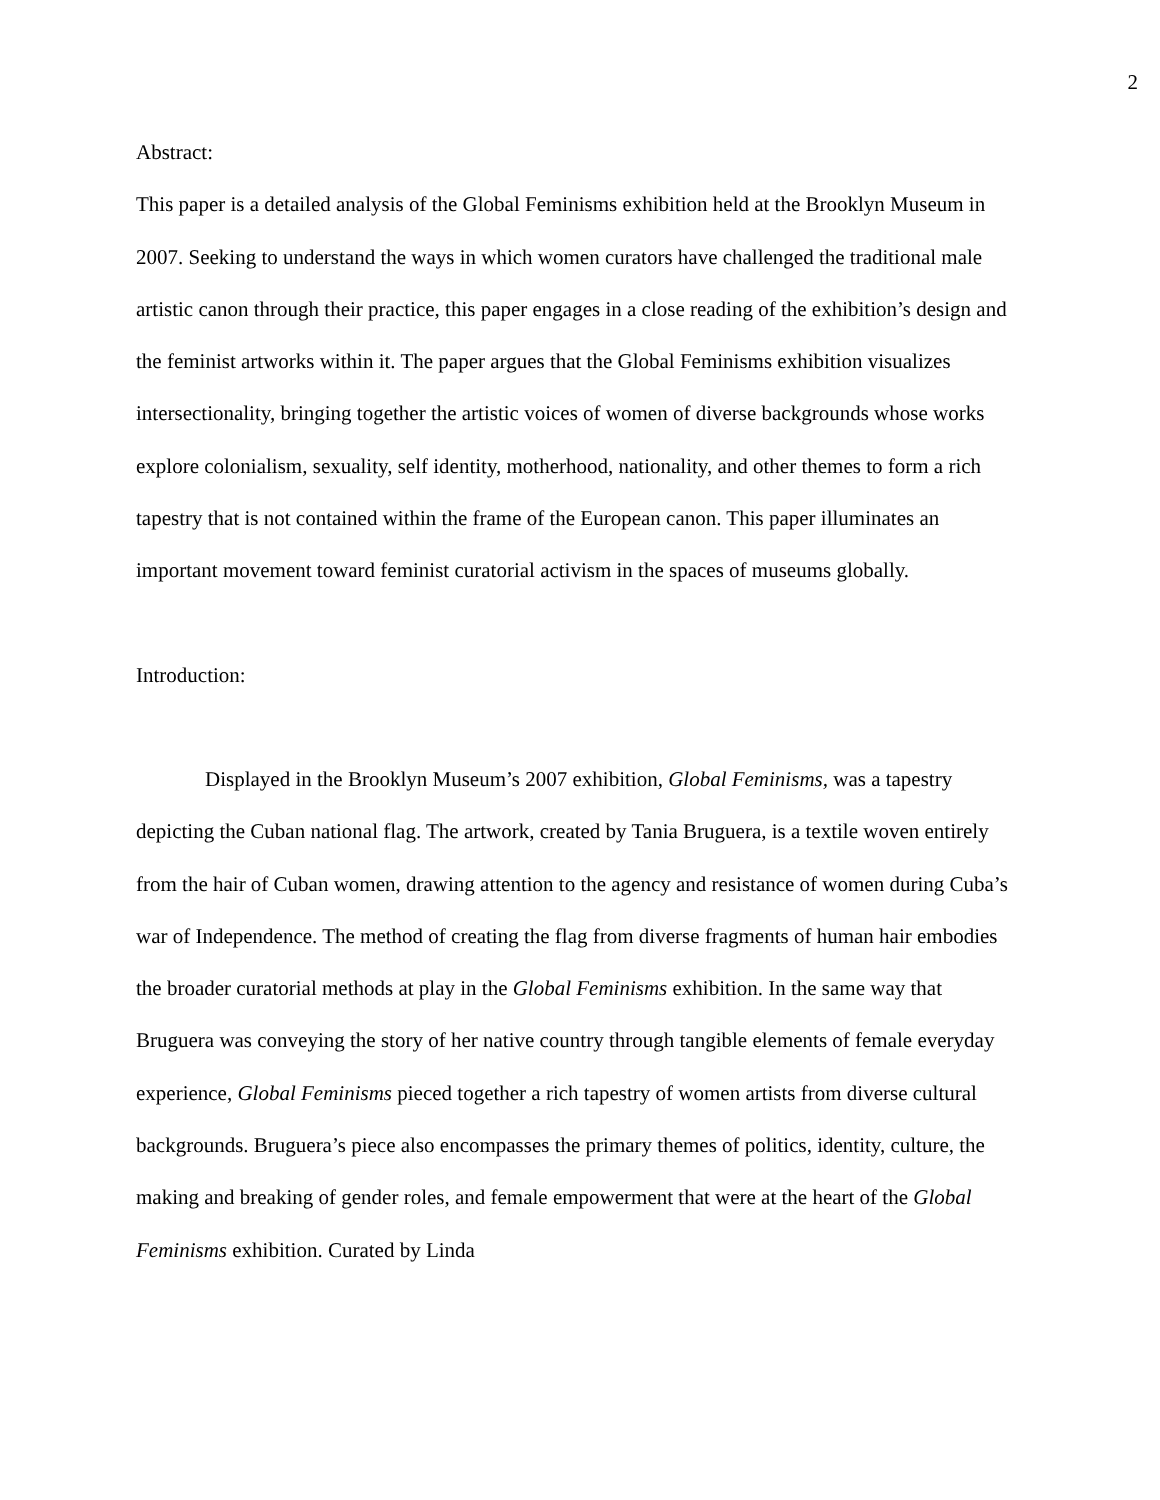2
Abstract:
This paper is a detailed analysis of the Global Feminisms exhibition held at the Brooklyn Museum in 2007. Seeking to understand the ways in which women curators have challenged the traditional male artistic canon through their practice, this paper engages in a close reading of the exhibition’s design and the feminist artworks within it. The paper argues that the Global Feminisms exhibition visualizes intersectionality, bringing together the artistic voices of women of diverse backgrounds whose works explore colonialism, sexuality, self identity, motherhood, nationality, and other themes to form a rich tapestry that is not contained within the frame of the European canon. This paper illuminates an important movement toward feminist curatorial activism in the spaces of museums globally.
Introduction:
Displayed in the Brooklyn Museum’s 2007 exhibition, Global Feminisms, was a tapestry depicting the Cuban national flag. The artwork, created by Tania Bruguera, is a textile woven entirely from the hair of Cuban women, drawing attention to the agency and resistance of women during Cuba’s war of Independence. The method of creating the flag from diverse fragments of human hair embodies the broader curatorial methods at play in the Global Feminisms exhibition. In the same way that Bruguera was conveying the story of her native country through tangible elements of female everyday experience, Global Feminisms pieced together a rich tapestry of women artists from diverse cultural backgrounds. Bruguera’s piece also encompasses the primary themes of politics, identity, culture, the making and breaking of gender roles, and female empowerment that were at the heart of the Global Feminisms exhibition. Curated by Linda